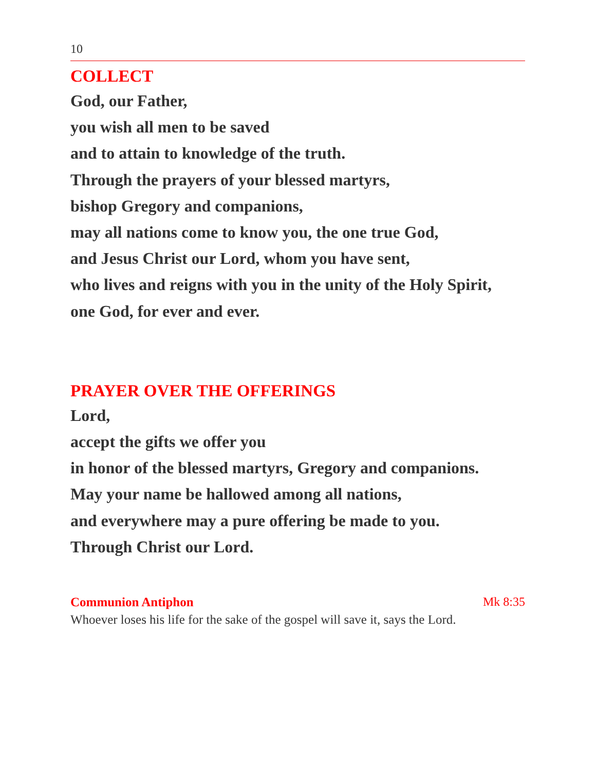10
COLLECT
God, our Father,
you wish all men to be saved
and to attain to knowledge of the truth.
Through the prayers of your blessed martyrs,
bishop Gregory and companions,
may all nations come to know you, the one true God,
and Jesus Christ our Lord, whom you have sent,
who lives and reigns with you in the unity of the Holy Spirit,
one God, for ever and ever.
PRAYER OVER THE OFFERINGS
Lord,
accept the gifts we offer you
in honor of the blessed martyrs, Gregory and companions.
May your name be hallowed among all nations,
and everywhere may a pure offering be made to you.
Through Christ our Lord.
Communion Antiphon Mk 8:35
Whoever loses his life for the sake of the gospel will save it, says the Lord.